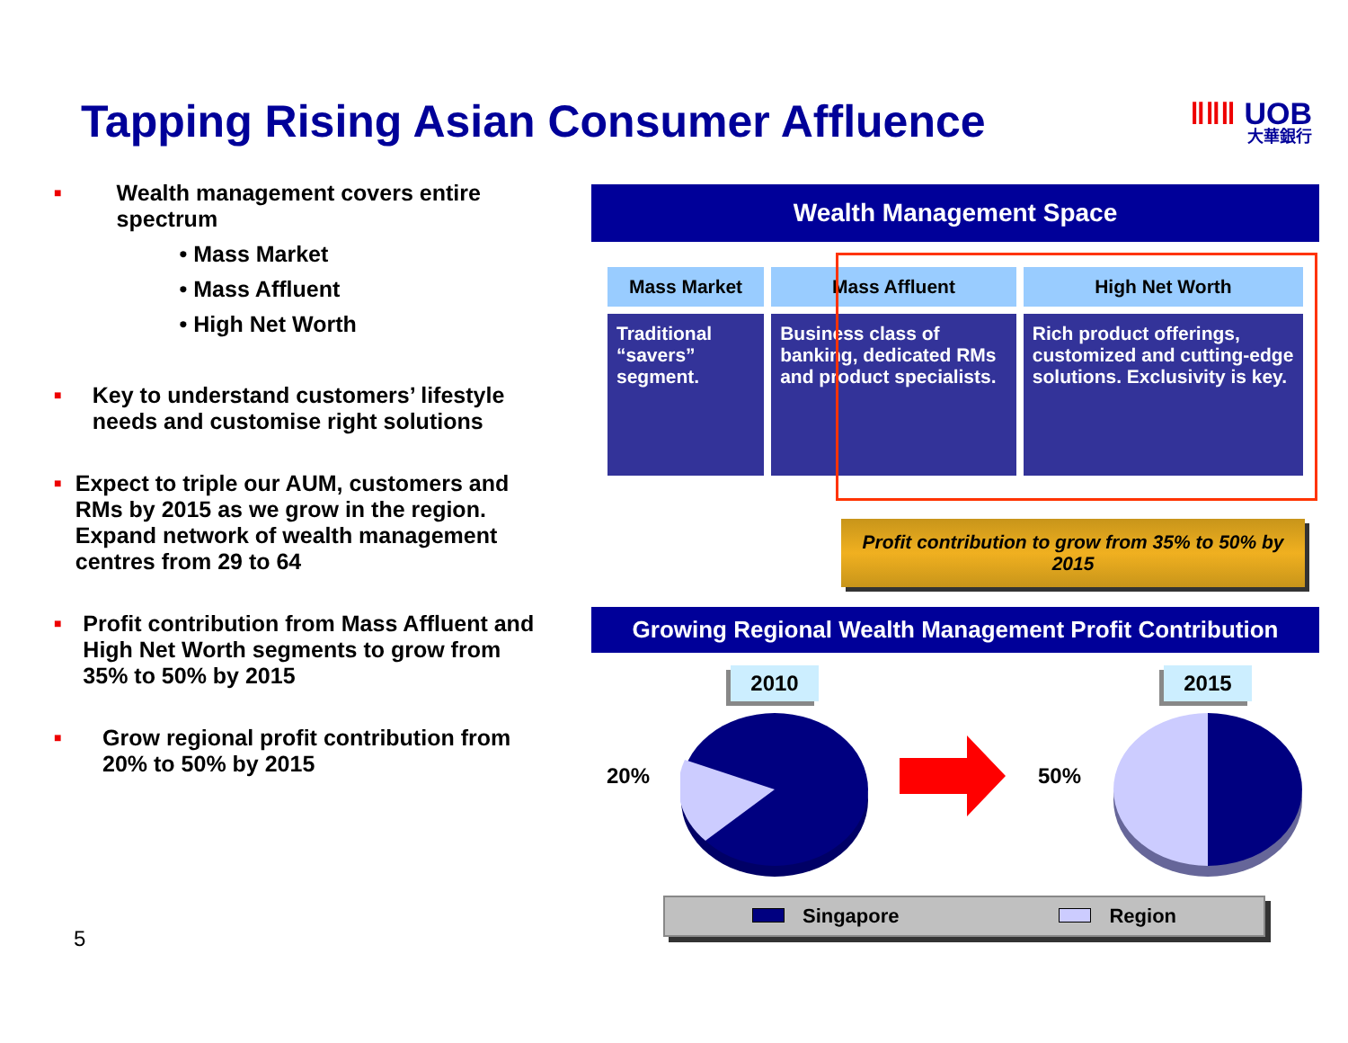Tapping Rising Asian Consumer Affluence
ǁǁǁ UOB
大華銀行
■
Wealth management covers entire spectrum
• Mass Market
• Mass Affluent
• High Net Worth
■
Key to understand customers’ lifestyle needs and customise right solutions
■
Expect to triple our AUM, customers and RMs by 2015 as we grow in the region. Expand network of wealth management centres from 29 to 64
■
Profit contribution from Mass Affluent and High Net Worth segments to grow from 35% to 50% by 2015
■
Grow regional profit contribution from 20% to 50% by 2015
Wealth Management Space
| Mass Market | Mass Affluent | High Net Worth |
| --- | --- | --- |
| Traditional “savers” segment. | Business class of banking, dedicated RMs and product specialists. | Rich product offerings, customized and cutting-edge solutions. Exclusivity is key. |
Profit contribution to grow from 35% to 50% by 2015
Growing Regional Wealth Management Profit Contribution
20%
2010
50%
2015
Singapore Region
5